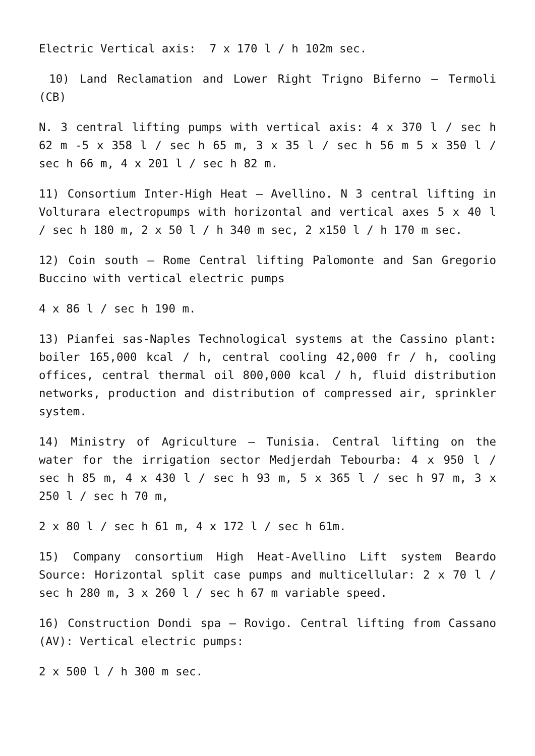Electric Vertical axis: 7 x 170 l / h 102m sec.
10) Land Reclamation and Lower Right Trigno Biferno – Termoli (CB)
N. 3 central lifting pumps with vertical axis: 4 x 370 l / sec h 62 m -5 x 358 l / sec h 65 m, 3 x 35 l / sec h 56 m 5 x 350 l / sec h 66 m, 4 x 201 l / sec h 82 m.
11) Consortium Inter-High Heat – Avellino. N 3 central lifting in Volturara electropumps with horizontal and vertical axes 5 x 40 l / sec h 180 m, 2 x 50 l / h 340 m sec, 2 x150 l / h 170 m sec.
12) Coin south – Rome Central lifting Palomonte and San Gregorio Buccino with vertical electric pumps
4 x 86 l / sec h 190 m.
13) Pianfei sas-Naples Technological systems at the Cassino plant: boiler 165,000 kcal / h, central cooling 42,000 fr / h, cooling offices, central thermal oil 800,000 kcal / h, fluid distribution networks, production and distribution of compressed air, sprinkler system.
14) Ministry of Agriculture – Tunisia. Central lifting on the water for the irrigation sector Medjerdah Tebourba: 4 x 950 l / sec h 85 m, 4 x 430 l / sec h 93 m, 5 x 365 l / sec h 97 m, 3 x 250 l / sec h 70 m,
2 x 80 l / sec h 61 m, 4 x 172 l / sec h 61m.
15) Company consortium High Heat-Avellino Lift system Beardo Source: Horizontal split case pumps and multicellular: 2 x 70 l / sec h 280 m, 3 x 260 l / sec h 67 m variable speed.
16) Construction Dondi spa – Rovigo. Central lifting from Cassano (AV): Vertical electric pumps:
2 x 500 l / h 300 m sec.